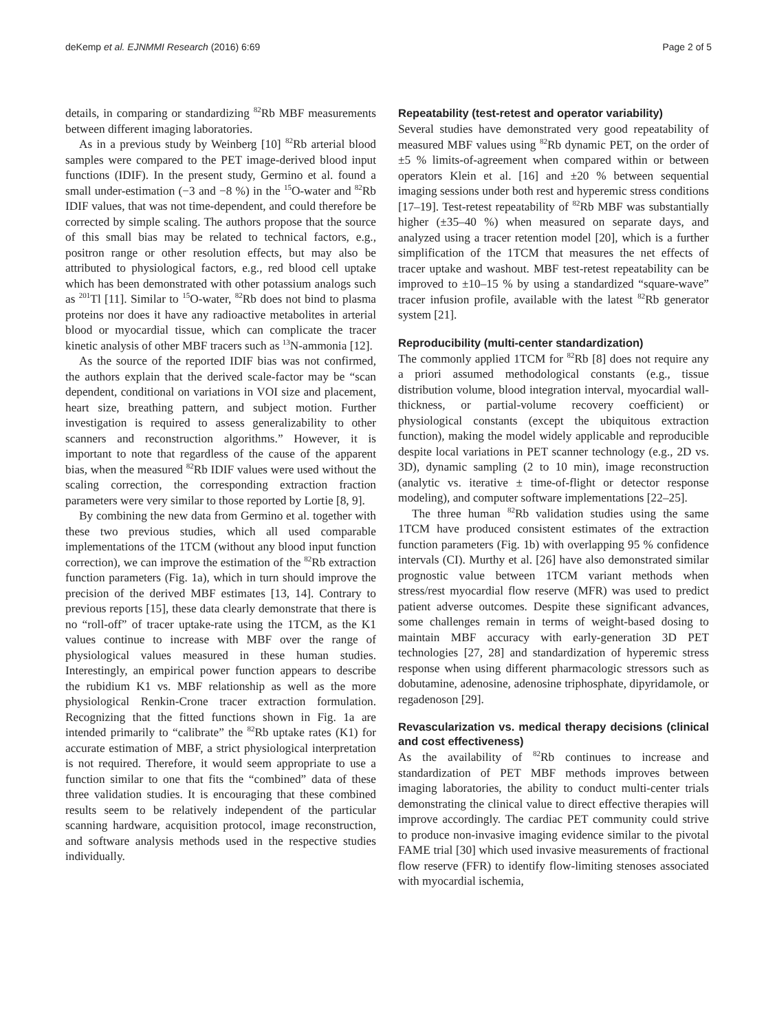deKemp et al. EJNMMI Research (2016) 6:69 Page 2 of 5
details, in comparing or standardizing <sup>82</sup>Rb MBF measurements between different imaging laboratories.
As in a previous study by Weinberg [10] <sup>82</sup>Rb arterial blood samples were compared to the PET image-derived blood input functions (IDIF). In the present study, Germino et al. found a small under-estimation (−3 and −8 %) in the <sup>15</sup>O-water and <sup>82</sup>Rb IDIF values, that was not time-dependent, and could therefore be corrected by simple scaling. The authors propose that the source of this small bias may be related to technical factors, e.g., positron range or other resolution effects, but may also be attributed to physiological factors, e.g., red blood cell uptake which has been demonstrated with other potassium analogs such as <sup>201</sup>Tl [11]. Similar to <sup>15</sup>O-water, <sup>82</sup>Rb does not bind to plasma proteins nor does it have any radioactive metabolites in arterial blood or myocardial tissue, which can complicate the tracer kinetic analysis of other MBF tracers such as <sup>13</sup>N-ammonia [12].
As the source of the reported IDIF bias was not confirmed, the authors explain that the derived scale-factor may be “scan dependent, conditional on variations in VOI size and placement, heart size, breathing pattern, and subject motion. Further investigation is required to assess generalizability to other scanners and reconstruction algorithms.” However, it is important to note that regardless of the cause of the apparent bias, when the measured <sup>82</sup>Rb IDIF values were used without the scaling correction, the corresponding extraction fraction parameters were very similar to those reported by Lortie [8, 9].
By combining the new data from Germino et al. together with these two previous studies, which all used comparable implementations of the 1TCM (without any blood input function correction), we can improve the estimation of the <sup>82</sup>Rb extraction function parameters (Fig. 1a), which in turn should improve the precision of the derived MBF estimates [13, 14]. Contrary to previous reports [15], these data clearly demonstrate that there is no “roll-off” of tracer uptake-rate using the 1TCM, as the K1 values continue to increase with MBF over the range of physiological values measured in these human studies. Interestingly, an empirical power function appears to describe the rubidium K1 vs. MBF relationship as well as the more physiological Renkin-Crone tracer extraction formulation. Recognizing that the fitted functions shown in Fig. 1a are intended primarily to “calibrate” the <sup>82</sup>Rb uptake rates (K1) for accurate estimation of MBF, a strict physiological interpretation is not required. Therefore, it would seem appropriate to use a function similar to one that fits the “combined” data of these three validation studies. It is encouraging that these combined results seem to be relatively independent of the particular scanning hardware, acquisition protocol, image reconstruction, and software analysis methods used in the respective studies individually.
Repeatability (test-retest and operator variability)
Several studies have demonstrated very good repeatability of measured MBF values using <sup>82</sup>Rb dynamic PET, on the order of ±5 % limits-of-agreement when compared within or between operators Klein et al. [16] and ±20 % between sequential imaging sessions under both rest and hyperemic stress conditions [17–19]. Test-retest repeatability of <sup>82</sup>Rb MBF was substantially higher (±35–40 %) when measured on separate days, and analyzed using a tracer retention model [20], which is a further simplification of the 1TCM that measures the net effects of tracer uptake and washout. MBF test-retest repeatability can be improved to ±10–15 % by using a standardized “square-wave” tracer infusion profile, available with the latest <sup>82</sup>Rb generator system [21].
Reproducibility (multi-center standardization)
The commonly applied 1TCM for <sup>82</sup>Rb [8] does not require any a priori assumed methodological constants (e.g., tissue distribution volume, blood integration interval, myocardial wall-thickness, or partial-volume recovery coefficient) or physiological constants (except the ubiquitous extraction function), making the model widely applicable and reproducible despite local variations in PET scanner technology (e.g., 2D vs. 3D), dynamic sampling (2 to 10 min), image reconstruction (analytic vs. iterative ± time-of-flight or detector response modeling), and computer software implementations [22–25].
The three human <sup>82</sup>Rb validation studies using the same 1TCM have produced consistent estimates of the extraction function parameters (Fig. 1b) with overlapping 95 % confidence intervals (CI). Murthy et al. [26] have also demonstrated similar prognostic value between 1TCM variant methods when stress/rest myocardial flow reserve (MFR) was used to predict patient adverse outcomes. Despite these significant advances, some challenges remain in terms of weight-based dosing to maintain MBF accuracy with early-generation 3D PET technologies [27, 28] and standardization of hyperemic stress response when using different pharmacologic stressors such as dobutamine, adenosine, adenosine triphosphate, dipyridamole, or regadenoson [29].
Revascularization vs. medical therapy decisions (clinical and cost effectiveness)
As the availability of <sup>82</sup>Rb continues to increase and standardization of PET MBF methods improves between imaging laboratories, the ability to conduct multi-center trials demonstrating the clinical value to direct effective therapies will improve accordingly. The cardiac PET community could strive to produce non-invasive imaging evidence similar to the pivotal FAME trial [30] which used invasive measurements of fractional flow reserve (FFR) to identify flow-limiting stenoses associated with myocardial ischemia,